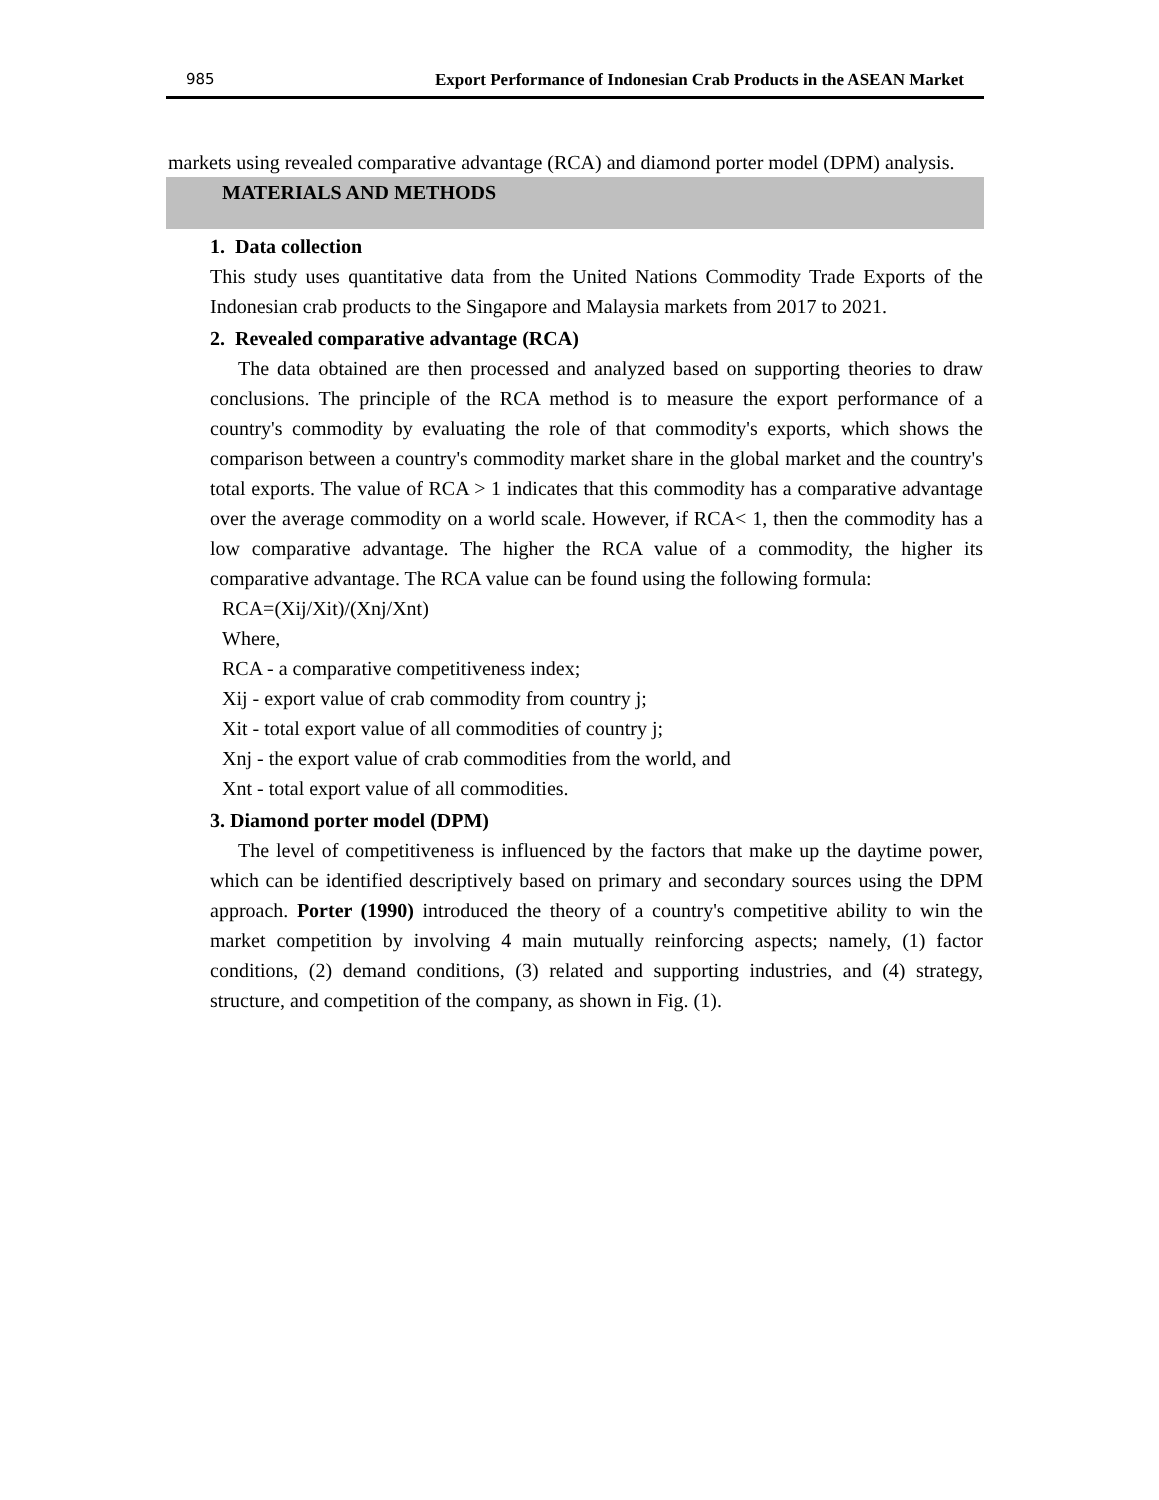985 Export Performance of Indonesian Crab Products in the ASEAN Market
markets using revealed comparative advantage (RCA) and diamond porter model (DPM) analysis.
MATERIALS AND METHODS
1. Data collection
This study uses quantitative data from the United Nations Commodity Trade Exports of the Indonesian crab products to the Singapore and Malaysia markets from 2017 to 2021.
2. Revealed comparative advantage (RCA)
The data obtained are then processed and analyzed based on supporting theories to draw conclusions. The principle of the RCA method is to measure the export performance of a country's commodity by evaluating the role of that commodity's exports, which shows the comparison between a country's commodity market share in the global market and the country's total exports. The value of RCA > 1 indicates that this commodity has a comparative advantage over the average commodity on a world scale. However, if RCA< 1, then the commodity has a low comparative advantage. The higher the RCA value of a commodity, the higher its comparative advantage. The RCA value can be found using the following formula:
RCA=(Xij/Xit)/(Xnj/Xnt)
Where,
RCA - a comparative competitiveness index;
Xij - export value of crab commodity from country j;
Xit - total export value of all commodities of country j;
Xnj - the export value of crab commodities from the world, and
Xnt - total export value of all commodities.
3. Diamond porter model (DPM)
The level of competitiveness is influenced by the factors that make up the daytime power, which can be identified descriptively based on primary and secondary sources using the DPM approach. Porter (1990) introduced the theory of a country's competitive ability to win the market competition by involving 4 main mutually reinforcing aspects; namely, (1) factor conditions, (2) demand conditions, (3) related and supporting industries, and (4) strategy, structure, and competition of the company, as shown in Fig. (1).